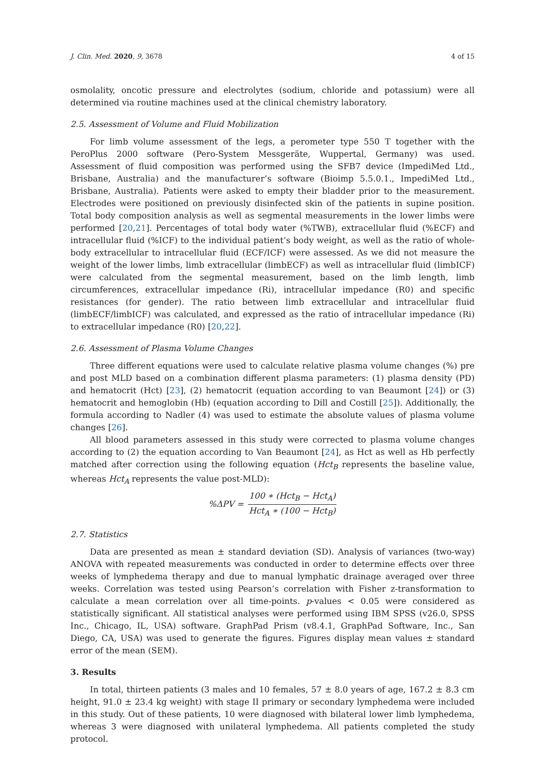J. Clin. Med. 2020, 9, 3678 4 of 15
osmolality, oncotic pressure and electrolytes (sodium, chloride and potassium) were all determined via routine machines used at the clinical chemistry laboratory.
2.5. Assessment of Volume and Fluid Mobilization
For limb volume assessment of the legs, a perometer type 550 T together with the PeroPlus 2000 software (Pero-System Messgeräte, Wuppertal, Germany) was used. Assessment of fluid composition was performed using the SFB7 device (ImpediMed Ltd., Brisbane, Australia) and the manufacturer’s software (Bioimp 5.5.0.1., ImpediMed Ltd., Brisbane, Australia). Patients were asked to empty their bladder prior to the measurement. Electrodes were positioned on previously disinfected skin of the patients in supine position. Total body composition analysis as well as segmental measurements in the lower limbs were performed [20,21]. Percentages of total body water (%TWB), extracellular fluid (%ECF) and intracellular fluid (%ICF) to the individual patient’s body weight, as well as the ratio of whole-body extracellular to intracellular fluid (ECF/ICF) were assessed. As we did not measure the weight of the lower limbs, limb extracellular (limbECF) as well as intracellular fluid (limbICF) were calculated from the segmental measurement, based on the limb length, limb circumferences, extracellular impedance (Ri), intracellular impedance (R0) and specific resistances (for gender). The ratio between limb extracellular and intracellular fluid (limbECF/limbICF) was calculated, and expressed as the ratio of intracellular impedance (Ri) to extracellular impedance (R0) [20,22].
2.6. Assessment of Plasma Volume Changes
Three different equations were used to calculate relative plasma volume changes (%) pre and post MLD based on a combination different plasma parameters: (1) plasma density (PD) and hematocrit (Hct) [23], (2) hematocrit (equation according to van Beaumont [24]) or (3) hematocrit and hemoglobin (Hb) (equation according to Dill and Costill [25]). Additionally, the formula according to Nadler (4) was used to estimate the absolute values of plasma volume changes [26].
All blood parameters assessed in this study were corrected to plasma volume changes according to (2) the equation according to Van Beaumont [24], as Hct as well as Hb perfectly matched after correction using the following equation (Hct<sub>B</sub> represents the baseline value, whereas Hct<sub>A</sub> represents the value post-MLD):
%ΔPV = 100 ∗ (Hct<sub>B</sub> − Hct<sub>A</sub>) Hct<sub>A</sub> ∗ (100 − Hct<sub>B</sub>)
2.7. Statistics
Data are presented as mean ± standard deviation (SD). Analysis of variances (two-way) ANOVA with repeated measurements was conducted in order to determine effects over three weeks of lymphedema therapy and due to manual lymphatic drainage averaged over three weeks. Correlation was tested using Pearson’s correlation with Fisher z-transformation to calculate a mean correlation over all time-points. p-values < 0.05 were considered as statistically significant. All statistical analyses were performed using IBM SPSS (v26.0, SPSS Inc., Chicago, IL, USA) software. GraphPad Prism (v8.4.1, GraphPad Software, Inc., San Diego, CA, USA) was used to generate the figures. Figures display mean values ± standard error of the mean (SEM).
3. Results
In total, thirteen patients (3 males and 10 females, 57 ± 8.0 years of age, 167.2 ± 8.3 cm height, 91.0 ± 23.4 kg weight) with stage II primary or secondary lymphedema were included in this study. Out of these patients, 10 were diagnosed with bilateral lower limb lymphedema, whereas 3 were diagnosed with unilateral lymphedema. All patients completed the study protocol.